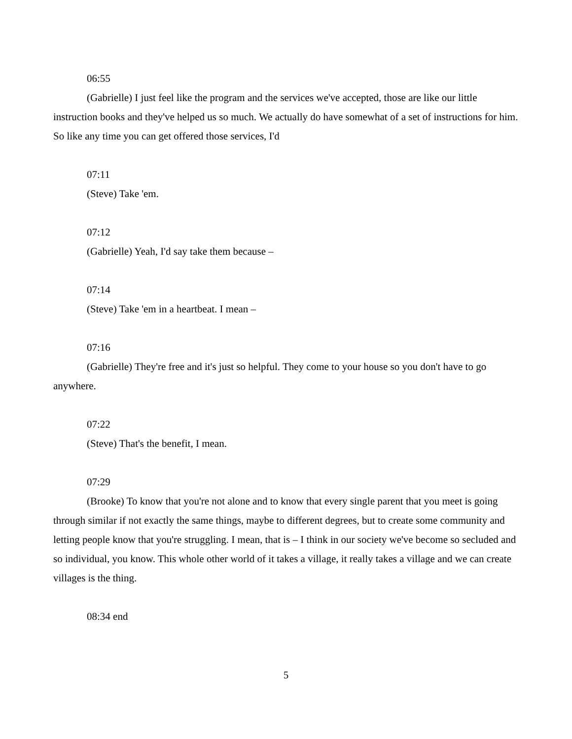06:55
(Gabrielle) I just feel like the program and the services we've accepted, those are like our little instruction books and they've helped us so much. We actually do have somewhat of a set of instructions for him. So like any time you can get offered those services, I'd
07:11
(Steve) Take 'em.
07:12
(Gabrielle) Yeah, I'd say take them because –
07:14
(Steve) Take 'em in a heartbeat. I mean –
07:16
(Gabrielle) They're free and it's just so helpful. They come to your house so you don't have to go anywhere.
07:22
(Steve) That's the benefit, I mean.
07:29
(Brooke) To know that you're not alone and to know that every single parent that you meet is going through similar if not exactly the same things, maybe to different degrees, but to create some community and letting people know that you're struggling. I mean, that is – I think in our society we've become so secluded and so individual, you know. This whole other world of it takes a village, it really takes a village and we can create villages is the thing.
08:34 end
5